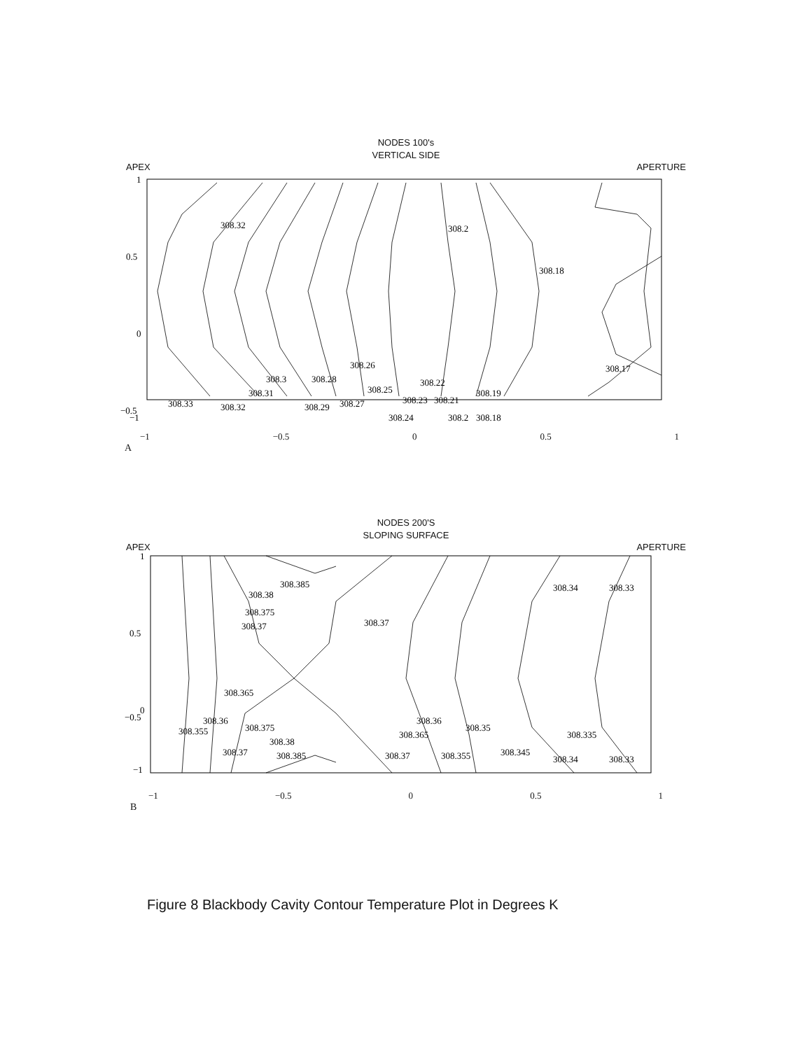NODES 100's
VERTICAL SIDE
APEX APERTURE
308.32
308.2
308.18
308.17
308.26
308.3
308.28
308.31
308.33
308.32
308.25
308.22
308.19
308.29
308.27
308.23
308.21
308.24
308.2
308.18
1
0.5
0
−0.5
−1
−1 −0.5 0 0.5 1
A
NODES 200'S
SLOPING SURFACE
APEX APERTURE
308.385
308.38
308.375
308.37
308.37
308.34
308.33
308.365
308.36
308.355
308.375
308.38
308.385
308.37
308.36
308.365
308.37
308.355
308.35
308.345
308.335
308.34
308.33
1
0.5
0
−0.5
−1
−1 −0.5 0 0.5 1
B
Figure 8 Blackbody Cavity Contour Temperature Plot in Degrees K